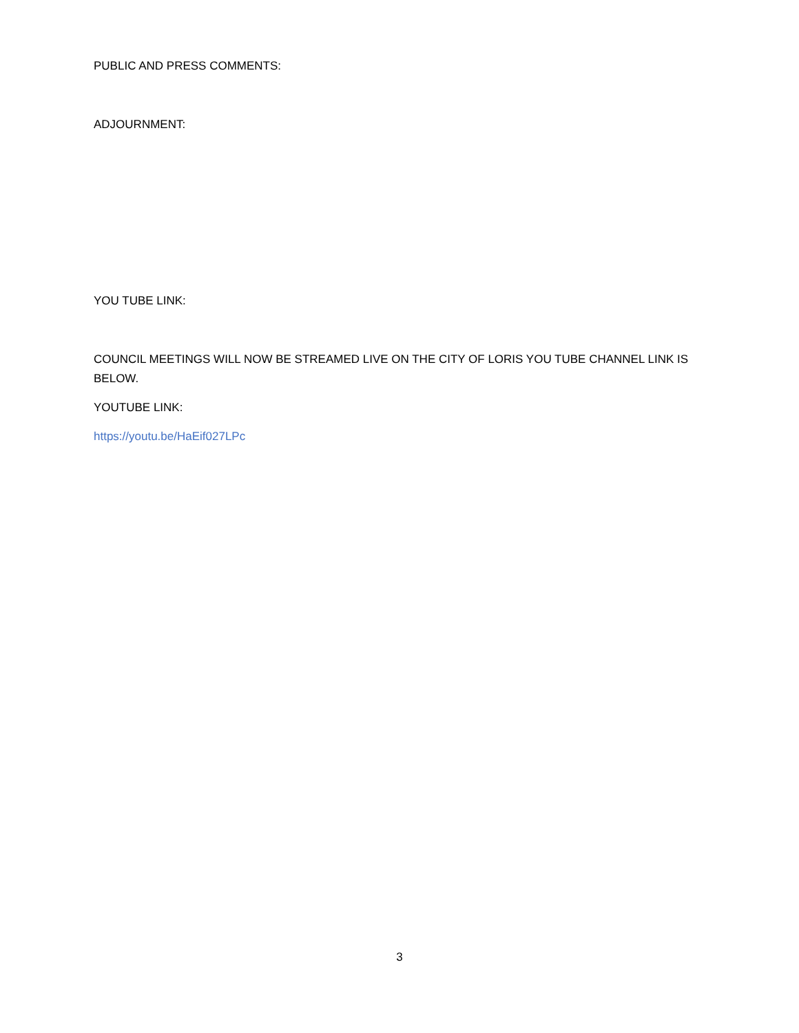PUBLIC AND PRESS COMMENTS:
ADJOURNMENT:
YOU TUBE LINK:
COUNCIL MEETINGS WILL NOW BE STREAMED LIVE ON THE CITY OF LORIS YOU TUBE CHANNEL LINK IS BELOW.
YOUTUBE LINK:
https://youtu.be/HaEif027LPc
3